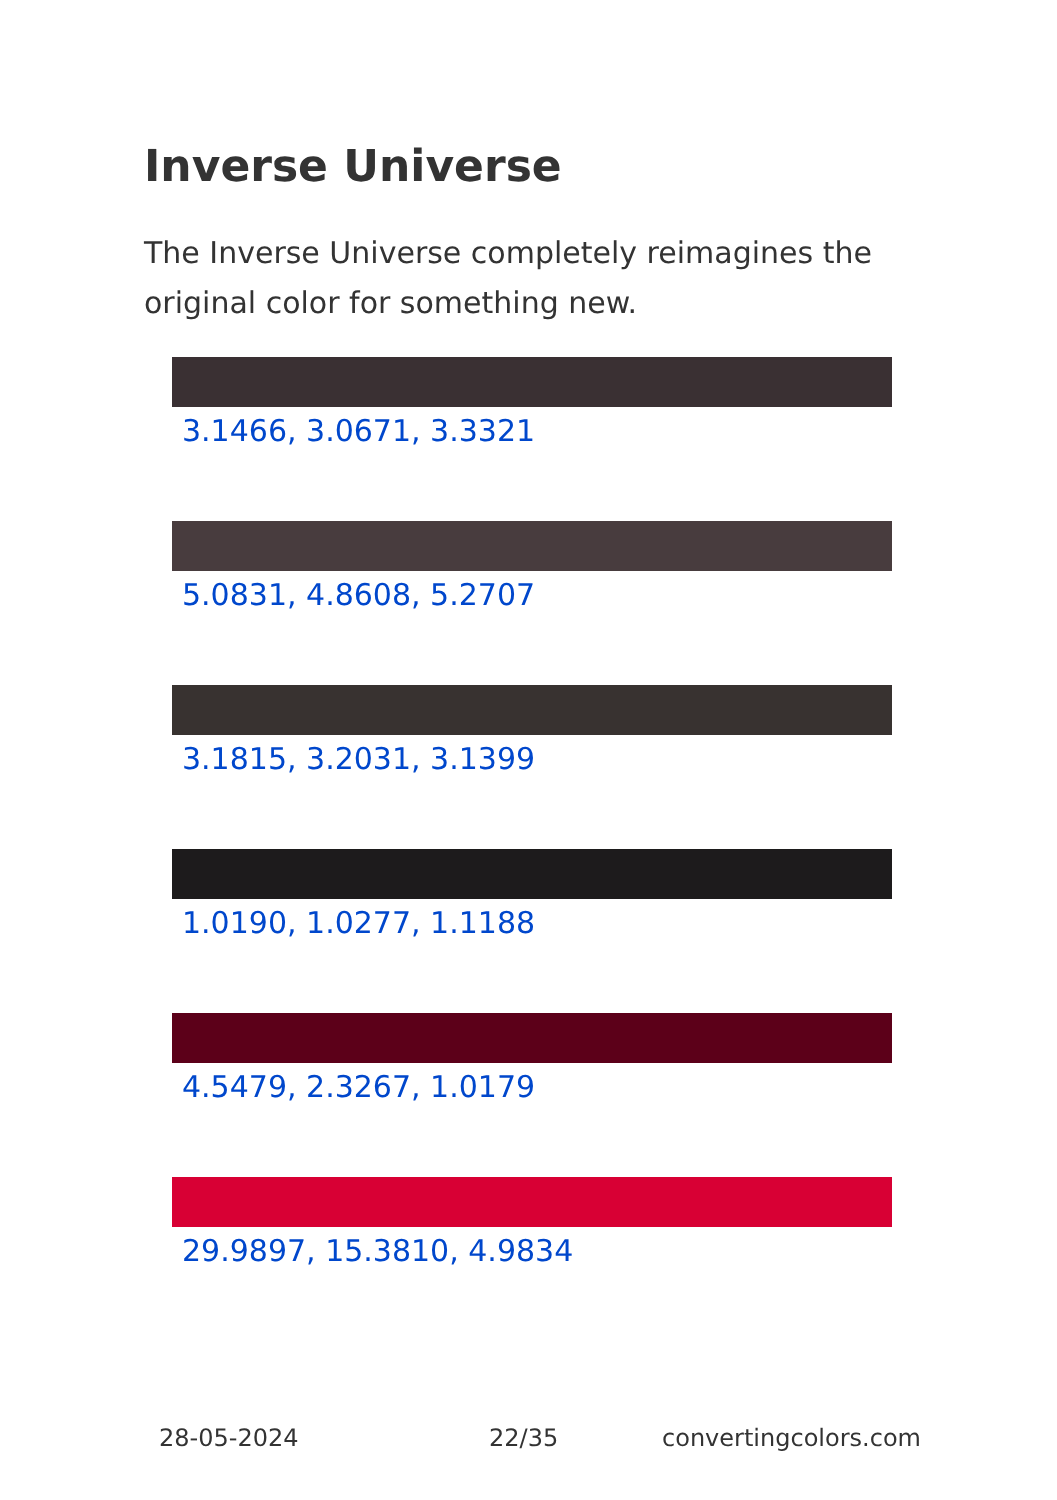Inverse Universe
The Inverse Universe completely reimagines the original color for something new.
3.1466, 3.0671, 3.3321
5.0831, 4.8608, 5.2707
3.1815, 3.2031, 3.1399
1.0190, 1.0277, 1.1188
4.5479, 2.3267, 1.0179
29.9897, 15.3810, 4.9834
28-05-2024 22/35 convertingcolors.com